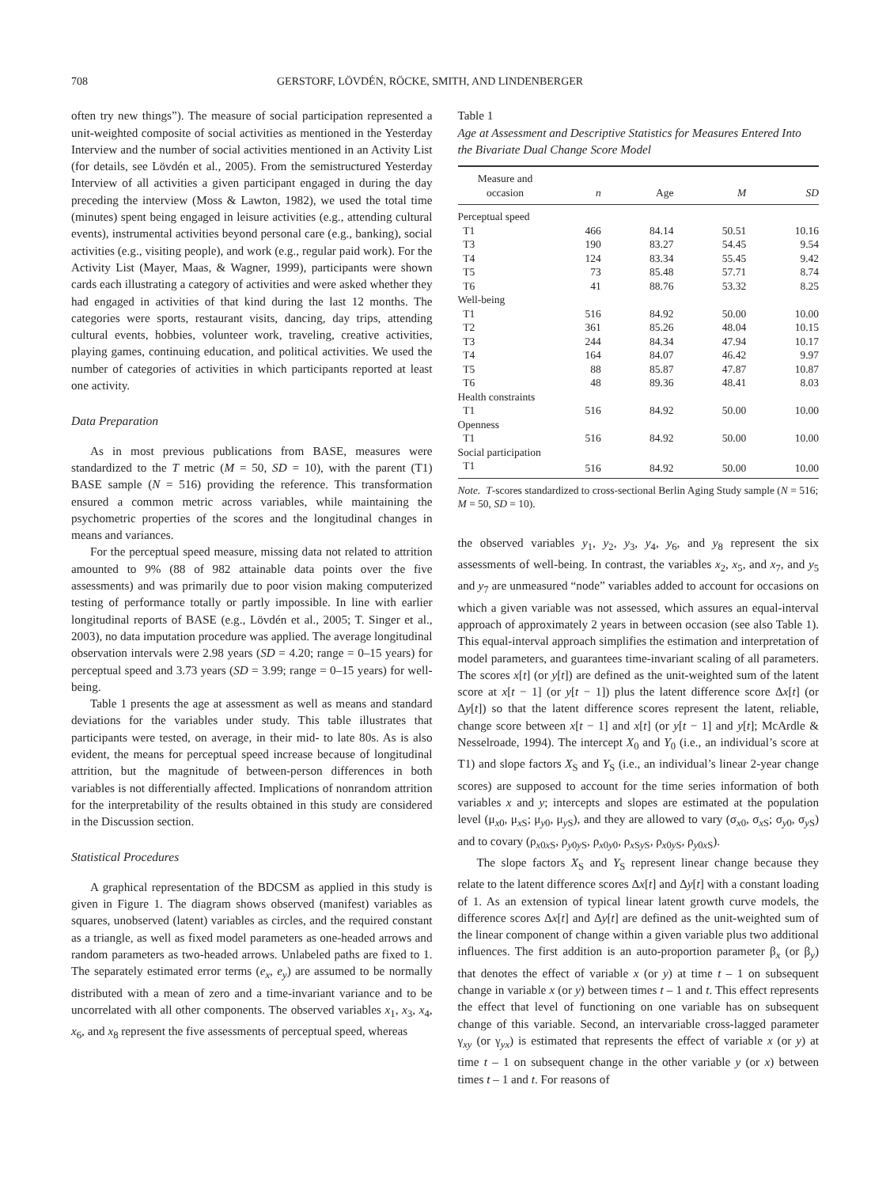708 GERSTORF, LÖVDÉN, RÖCKE, SMITH, AND LINDENBERGER
often try new things”). The measure of social participation represented a unit-weighted composite of social activities as mentioned in the Yesterday Interview and the number of social activities mentioned in an Activity List (for details, see Lövdén et al., 2005). From the semistructured Yesterday Interview of all activities a given participant engaged in during the day preceding the interview (Moss & Lawton, 1982), we used the total time (minutes) spent being engaged in leisure activities (e.g., attending cultural events), instrumental activities beyond personal care (e.g., banking), social activities (e.g., visiting people), and work (e.g., regular paid work). For the Activity List (Mayer, Maas, & Wagner, 1999), participants were shown cards each illustrating a category of activities and were asked whether they had engaged in activities of that kind during the last 12 months. The categories were sports, restaurant visits, dancing, day trips, attending cultural events, hobbies, volunteer work, traveling, creative activities, playing games, continuing education, and political activities. We used the number of categories of activities in which participants reported at least one activity.
Data Preparation
As in most previous publications from BASE, measures were standardized to the T metric (M = 50, SD = 10), with the parent (T1) BASE sample (N = 516) providing the reference. This transformation ensured a common metric across variables, while maintaining the psychometric properties of the scores and the longitudinal changes in means and variances.
For the perceptual speed measure, missing data not related to attrition amounted to 9% (88 of 982 attainable data points over the five assessments) and was primarily due to poor vision making computerized testing of performance totally or partly impossible. In line with earlier longitudinal reports of BASE (e.g., Lövdén et al., 2005; T. Singer et al., 2003), no data imputation procedure was applied. The average longitudinal observation intervals were 2.98 years (SD = 4.20; range = 0–15 years) for perceptual speed and 3.73 years (SD = 3.99; range = 0–15 years) for well-being.
Table 1 presents the age at assessment as well as means and standard deviations for the variables under study. This table illustrates that participants were tested, on average, in their mid- to late 80s. As is also evident, the means for perceptual speed increase because of longitudinal attrition, but the magnitude of between-person differences in both variables is not differentially affected. Implications of nonrandom attrition for the interpretability of the results obtained in this study are considered in the Discussion section.
Statistical Procedures
A graphical representation of the BDCSM as applied in this study is given in Figure 1. The diagram shows observed (manifest) variables as squares, unobserved (latent) variables as circles, and the required constant as a triangle, as well as fixed model parameters as one-headed arrows and random parameters as two-headed arrows. Unlabeled paths are fixed to 1. The separately estimated error terms (e<sub>x</sub>, e<sub>y</sub>) are assumed to be normally distributed with a mean of zero and a time-invariant variance and to be uncorrelated with all other components. The observed variables x<sub>1</sub>, x<sub>3</sub>, x<sub>4</sub>, x<sub>6</sub>, and x<sub>8</sub> represent the five assessments of perceptual speed, whereas
Table 1
Age at Assessment and Descriptive Statistics for Measures Entered Into the Bivariate Dual Change Score Model
| Measure and occasion | n | Age | M | SD |
| --- | --- | --- | --- | --- |
| Perceptual speed | | | | |
| T1 | 466 | 84.14 | 50.51 | 10.16 |
| T3 | 190 | 83.27 | 54.45 | 9.54 |
| T4 | 124 | 83.34 | 55.45 | 9.42 |
| T5 | 73 | 85.48 | 57.71 | 8.74 |
| T6 | 41 | 88.76 | 53.32 | 8.25 |
| Well-being | | | | |
| T1 | 516 | 84.92 | 50.00 | 10.00 |
| T2 | 361 | 85.26 | 48.04 | 10.15 |
| T3 | 244 | 84.34 | 47.94 | 10.17 |
| T4 | 164 | 84.07 | 46.42 | 9.97 |
| T5 | 88 | 85.87 | 47.87 | 10.87 |
| T6 | 48 | 89.36 | 48.41 | 8.03 |
| Health constraints | | | | |
| T1 | 516 | 84.92 | 50.00 | 10.00 |
| Openness | | | | |
| T1 | 516 | 84.92 | 50.00 | 10.00 |
| Social participation | | | | |
| T1 | 516 | 84.92 | 50.00 | 10.00 |
Note. T-scores standardized to cross-sectional Berlin Aging Study sample (N = 516; M = 50, SD = 10).
the observed variables y<sub>1</sub>, y<sub>2</sub>, y<sub>3</sub>, y<sub>4</sub>, y<sub>6</sub>, and y<sub>8</sub> represent the six assessments of well-being. In contrast, the variables x<sub>2</sub>, x<sub>5</sub>, and x<sub>7</sub>, and y<sub>5</sub> and y<sub>7</sub> are unmeasured “node” variables added to account for occasions on which a given variable was not assessed, which assures an equal-interval approach of approximately 2 years in between occasion (see also Table 1). This equal-interval approach simplifies the estimation and interpretation of model parameters, and guarantees time-invariant scaling of all parameters. The scores x[t] (or y[t]) are defined as the unit-weighted sum of the latent score at x[t − 1] (or y[t − 1]) plus the latent difference score Δx[t] (or Δy[t]) so that the latent difference scores represent the latent, reliable, change score between x[t − 1] and x[t] (or y[t − 1] and y[t]; McArdle & Nesselroade, 1994). The intercept X<sub>0</sub> and Y<sub>0</sub> (i.e., an individual’s score at T1) and slope factors X<sub>S</sub> and Y<sub>S</sub> (i.e., an individual’s linear 2-year change scores) are supposed to account for the time series information of both variables x and y; intercepts and slopes are estimated at the population level (μ<sub>x0</sub>, μ<sub>x S</sub>; μ<sub>y0</sub>, μ<sub>y S</sub>), and they are allowed to vary (σ<sub>x0</sub>, σ<sub>x S</sub>; σ<sub>y0</sub>, σ<sub>y S</sub>) and to covary (ρ<sub>x0x S</sub>, ρ<sub>y0y S</sub>, ρ<sub>x0y0</sub>, ρ<sub>x Sy S</sub>, ρ<sub>x0y S</sub>, ρ<sub>y0x S</sub>).
The slope factors X<sub>S</sub> and Y<sub>S</sub> represent linear change because they relate to the latent difference scores Δx[t] and Δy[t] with a constant loading of 1. As an extension of typical linear latent growth curve models, the difference scores Δx[t] and Δy[t] are defined as the unit-weighted sum of the linear component of change within a given variable plus two additional influences. The first addition is an auto-proportion parameter β<sub>x</sub> (or β<sub>y</sub>) that denotes the effect of variable x (or y) at time t – 1 on subsequent change in variable x (or y) between times t – 1 and t. This effect represents the effect that level of functioning on one variable has on subsequent change of this variable. Second, an intervariable cross-lagged parameter γ<sub>xy</sub> (or γ<sub>yx</sub>) is estimated that represents the effect of variable x (or y) at time t – 1 on subsequent change in the other variable y (or x) between times t – 1 and t. For reasons of